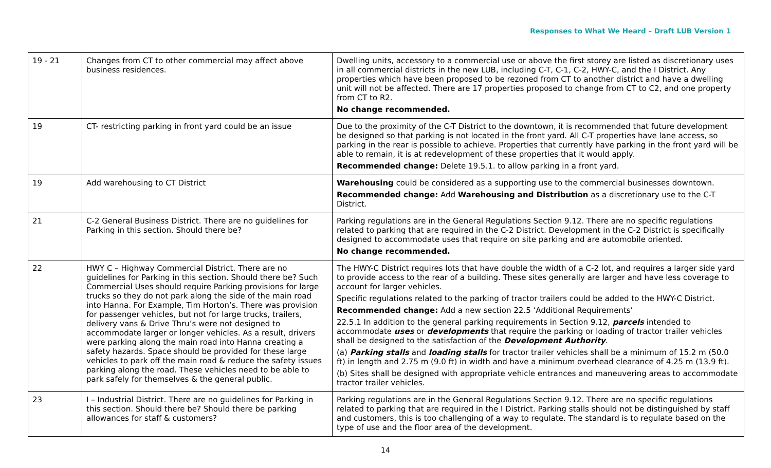Responses to What We Heard – Draft LUB Version 1
| 19 - 21 | Changes from CT to other commercial may affect above business residences. | Dwelling units, accessory to a commercial use or above the first storey are listed as discretionary uses in all commercial districts in the new LUB, including C-T, C-1, C-2, HWY-C, and the I District. Any properties which have been proposed to be rezoned from CT to another district and have a dwelling unit will not be affected. There are 17 properties proposed to change from CT to C2, and one property from CT to R2. No change recommended. |
| 19 | CT- restricting parking in front yard could be an issue | Due to the proximity of the C-T District to the downtown, it is recommended that future development be designed so that parking is not located in the front yard. All C-T properties have lane access, so parking in the rear is possible to achieve. Properties that currently have parking in the front yard will be able to remain, it is at redevelopment of these properties that it would apply. Recommended change: Delete 19.5.1. to allow parking in a front yard. |
| 19 | Add warehousing to CT District | Warehousing could be considered as a supporting use to the commercial businesses downtown. Recommended change: Add Warehousing and Distribution as a discretionary use to the C-T District. |
| 21 | C-2 General Business District. There are no guidelines for Parking in this section. Should there be? | Parking regulations are in the General Regulations Section 9.12. There are no specific regulations related to parking that are required in the C-2 District. Development in the C-2 District is specifically designed to accommodate uses that require on site parking and are automobile oriented. No change recommended. |
| 22 | HWY C – Highway Commercial District. There are no guidelines for Parking in this section. Should there be? Such Commercial Uses should require Parking provisions for large trucks so they do not park along the side of the main road into Hanna. For Example, Tim Horton’s. There was provision for passenger vehicles, but not for large trucks, trailers, delivery vans & Drive Thru’s were not designed to accommodate larger or longer vehicles. As a result, drivers were parking along the main road into Hanna creating a safety hazards. Space should be provided for these large vehicles to park off the main road & reduce the safety issues parking along the road. These vehicles need to be able to park safely for themselves & the general public. | The HWY-C District requires lots that have double the width of a C-2 lot, and requires a larger side yard to provide access to the rear of a building. These sites generally are larger and have less coverage to account for larger vehicles. Specific regulations related to the parking of tractor trailers could be added to the HWY-C District. Recommended change: Add a new section 22.5 ‘Additional Requirements’ 22.5.1 In addition to the general parking requirements in Section 9.12, parcels intended to accommodate uses or developments that require the parking or loading of tractor trailer vehicles shall be designed to the satisfaction of the Development Authority . (a) Parking stalls and loading stalls for tractor trailer vehicles shall be a minimum of 15.2 m (50.0 ft) in length and 2.75 m (9.0 ft) in width and have a minimum overhead clearance of 4.25 m (13.9 ft). (b) Sites shall be designed with appropriate vehicle entrances and maneuvering areas to accommodate tractor trailer vehicles. |
| 23 | I – Industrial District. There are no guidelines for Parking in this section. Should there be? Should there be parking allowances for staff & customers? | Parking regulations are in the General Regulations Section 9.12. There are no specific regulations related to parking that are required in the I District. Parking stalls should not be distinguished by staff and customers, this is too challenging of a way to regulate. The standard is to regulate based on the type of use and the floor area of the development. |
14